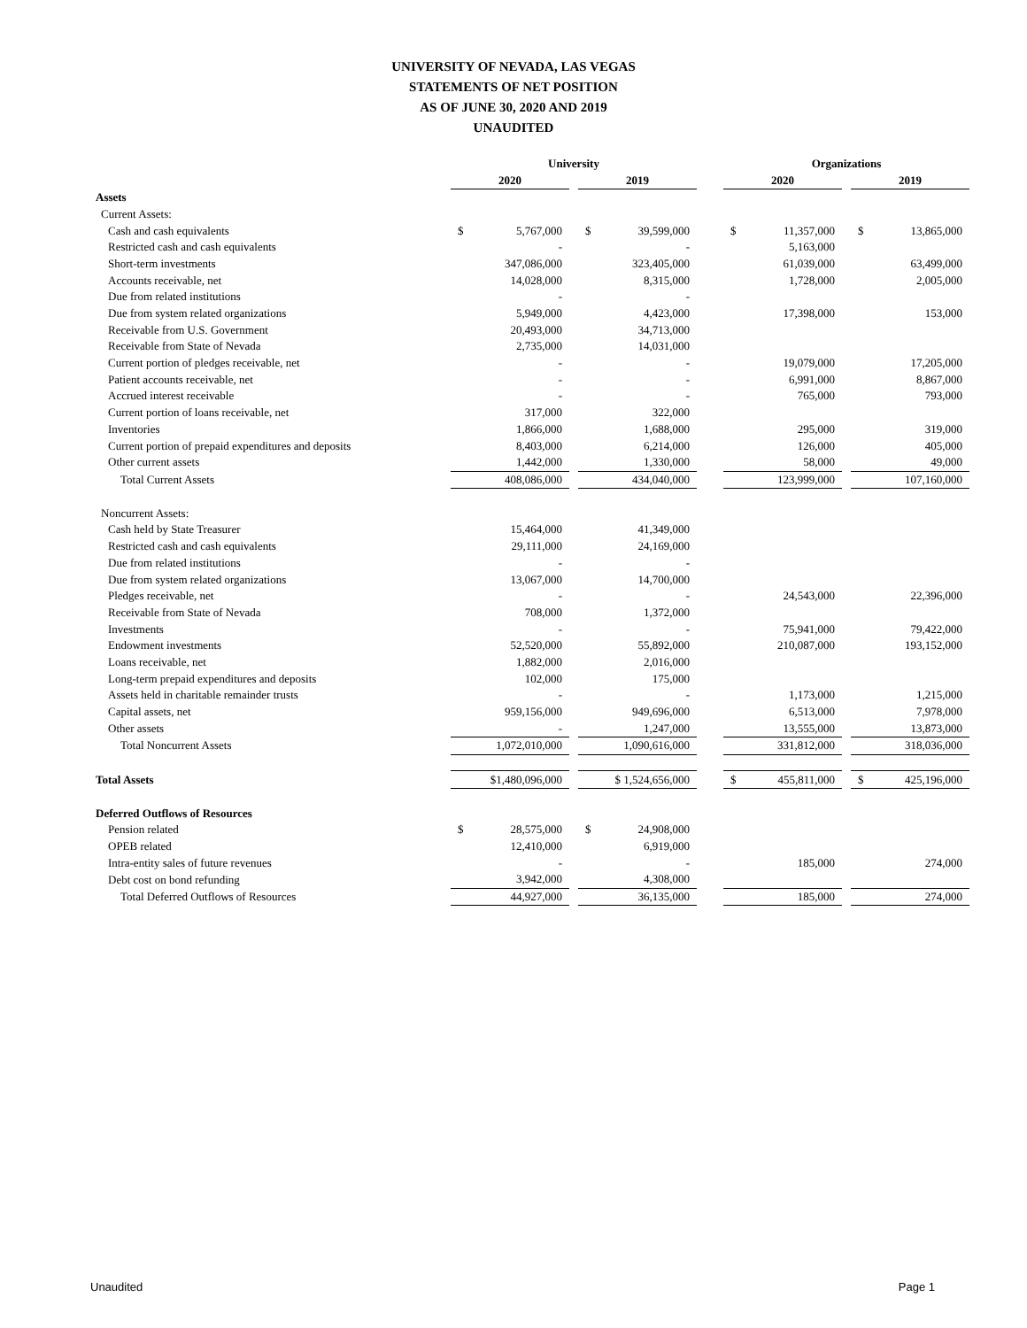UNIVERSITY OF NEVADA, LAS VEGAS
STATEMENTS OF NET POSITION
AS OF JUNE 30, 2020 AND 2019
UNAUDITED
| | University | | | | | | Organizations | | | | |
| --- | --- | --- | --- | --- | --- | --- | --- | --- | --- | --- | --- |
| | 2020 | | | 2019 | | | 2020 | | | 2019 | |
| Assets | | | | | | | | | | | |
| Current Assets: | | | | | | | | | | | |
| Cash and cash equivalents | $ | 5,767,000 | | $ | 39,599,000 | | $ | 11,357,000 | | $ | 13,865,000 |
| Restricted cash and cash equivalents | | - | | | - | | | 5,163,000 | | | |
| Short-term investments | | 347,086,000 | | | 323,405,000 | | | 61,039,000 | | | 63,499,000 |
| Accounts receivable, net | | 14,028,000 | | | 8,315,000 | | | 1,728,000 | | | 2,005,000 |
| Due from related institutions | | - | | | - | | | | | | |
| Due from system related organizations | | 5,949,000 | | | 4,423,000 | | | 17,398,000 | | | 153,000 |
| Receivable from U.S. Government | | 20,493,000 | | | 34,713,000 | | | | | | |
| Receivable from State of Nevada | | 2,735,000 | | | 14,031,000 | | | | | | |
| Current portion of pledges receivable, net | | - | | | - | | | 19,079,000 | | | 17,205,000 |
| Patient accounts receivable, net | | - | | | - | | | 6,991,000 | | | 8,867,000 |
| Accrued interest receivable | | - | | | - | | | 765,000 | | | 793,000 |
| Current portion of loans receivable, net | | 317,000 | | | 322,000 | | | | | | |
| Inventories | | 1,866,000 | | | 1,688,000 | | | 295,000 | | | 319,000 |
| Current portion of prepaid expenditures and deposits | | 8,403,000 | | | 6,214,000 | | | 126,000 | | | 405,000 |
| Other current assets | | 1,442,000 | | | 1,330,000 | | | 58,000 | | | 49,000 |
| Total Current Assets | | 408,086,000 | | | 434,040,000 | | | 123,999,000 | | | 107,160,000 |
| Noncurrent Assets: | | | | | | | | | | | |
| Cash held by State Treasurer | | 15,464,000 | | | 41,349,000 | | | | | | |
| Restricted cash and cash equivalents | | 29,111,000 | | | 24,169,000 | | | | | | |
| Due from related institutions | | - | | | - | | | | | | |
| Due from system related organizations | | 13,067,000 | | | 14,700,000 | | | | | | |
| Pledges receivable, net | | - | | | - | | | 24,543,000 | | | 22,396,000 |
| Receivable from State of Nevada | | 708,000 | | | 1,372,000 | | | | | | |
| Investments | | - | | | - | | | 75,941,000 | | | 79,422,000 |
| Endowment investments | | 52,520,000 | | | 55,892,000 | | | 210,087,000 | | | 193,152,000 |
| Loans receivable, net | | 1,882,000 | | | 2,016,000 | | | | | | |
| Long-term prepaid expenditures and deposits | | 102,000 | | | 175,000 | | | | | | |
| Assets held in charitable remainder trusts | | - | | | - | | | 1,173,000 | | | 1,215,000 |
| Capital assets, net | | 959,156,000 | | | 949,696,000 | | | 6,513,000 | | | 7,978,000 |
| Other assets | | - | | | 1,247,000 | | | 13,555,000 | | | 13,873,000 |
| Total Noncurrent Assets | | 1,072,010,000 | | | 1,090,616,000 | | | 331,812,000 | | | 318,036,000 |
| Total Assets | $1,480,096,000 | | | $ 1,524,656,000 | | | $ | 455,811,000 | | $ | 425,196,000 |
| Deferred Outflows of Resources | | | | | | | | | | | |
| Pension related | $ | 28,575,000 | | $ | 24,908,000 | | | | | | |
| OPEB related | | 12,410,000 | | | 6,919,000 | | | | | | |
| Intra-entity sales of future revenues | | - | | | - | | | 185,000 | | | 274,000 |
| Debt cost on bond refunding | | 3,942,000 | | | 4,308,000 | | | | | | |
| Total Deferred Outflows of Resources | | 44,927,000 | | | 36,135,000 | | | 185,000 | | | 274,000 |
Unaudited Page 1